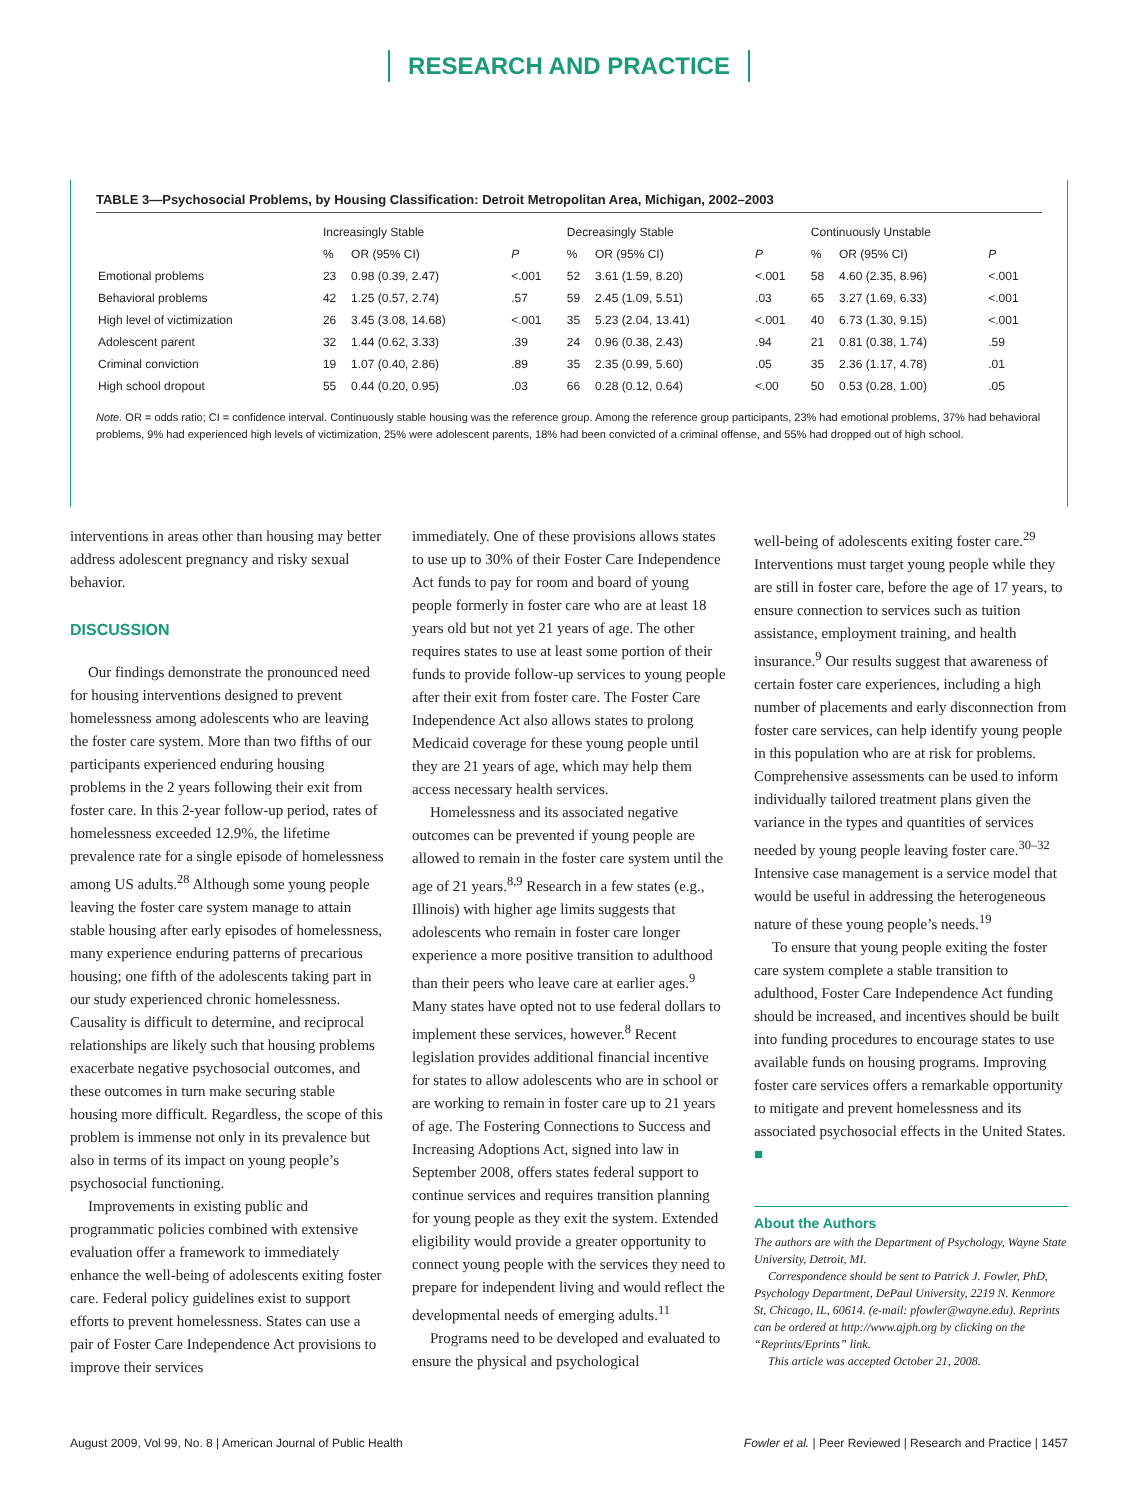RESEARCH AND PRACTICE
TABLE 3—Psychosocial Problems, by Housing Classification: Detroit Metropolitan Area, Michigan, 2002–2003
| | Increasingly Stable | | | Decreasingly Stable | | | Continuously Unstable | | |
| --- | --- | --- | --- | --- | --- | --- | --- | --- | --- |
| | % | OR (95% CI) | P | % | OR (95% CI) | P | % | OR (95% CI) | P |
| Emotional problems | 23 | 0.98 (0.39, 2.47) | <.001 | 52 | 3.61 (1.59, 8.20) | <.001 | 58 | 4.60 (2.35, 8.96) | <.001 |
| Behavioral problems | 42 | 1.25 (0.57, 2.74) | .57 | 59 | 2.45 (1.09, 5.51) | .03 | 65 | 3.27 (1.69, 6.33) | <.001 |
| High level of victimization | 26 | 3.45 (3.08, 14.68) | <.001 | 35 | 5.23 (2.04, 13.41) | <.001 | 40 | 6.73 (1.30, 9.15) | <.001 |
| Adolescent parent | 32 | 1.44 (0.62, 3.33) | .39 | 24 | 0.96 (0.38, 2.43) | .94 | 21 | 0.81 (0.38, 1.74) | .59 |
| Criminal conviction | 19 | 1.07 (0.40, 2.86) | .89 | 35 | 2.35 (0.99, 5.60) | .05 | 35 | 2.36 (1.17, 4.78) | .01 |
| High school dropout | 55 | 0.44 (0.20, 0.95) | .03 | 66 | 0.28 (0.12, 0.64) | <.00 | 50 | 0.53 (0.28, 1.00) | .05 |
Note. OR = odds ratio; CI = confidence interval. Continuously stable housing was the reference group. Among the reference group participants, 23% had emotional problems, 37% had behavioral problems, 9% had experienced high levels of victimization, 25% were adolescent parents, 18% had been convicted of a criminal offense, and 55% had dropped out of high school.
interventions in areas other than housing may better address adolescent pregnancy and risky sexual behavior.
DISCUSSION
Our findings demonstrate the pronounced need for housing interventions designed to prevent homelessness among adolescents who are leaving the foster care system. More than two fifths of our participants experienced enduring housing problems in the 2 years following their exit from foster care. In this 2-year follow-up period, rates of homelessness exceeded 12.9%, the lifetime prevalence rate for a single episode of homelessness among US adults.<sup>28</sup> Although some young people leaving the foster care system manage to attain stable housing after early episodes of homelessness, many experience enduring patterns of precarious housing; one fifth of the adolescents taking part in our study experienced chronic homelessness. Causality is difficult to determine, and reciprocal relationships are likely such that housing problems exacerbate negative psychosocial outcomes, and these outcomes in turn make securing stable housing more difficult. Regardless, the scope of this problem is immense not only in its prevalence but also in terms of its impact on young people’s psychosocial functioning.
Improvements in existing public and programmatic policies combined with extensive evaluation offer a framework to immediately enhance the well-being of adolescents exiting foster care. Federal policy guidelines exist to support efforts to prevent homelessness. States can use a pair of Foster Care Independence Act provisions to improve their services
immediately. One of these provisions allows states to use up to 30% of their Foster Care Independence Act funds to pay for room and board of young people formerly in foster care who are at least 18 years old but not yet 21 years of age. The other requires states to use at least some portion of their funds to provide follow-up services to young people after their exit from foster care. The Foster Care Independence Act also allows states to prolong Medicaid coverage for these young people until they are 21 years of age, which may help them access necessary health services.
Homelessness and its associated negative outcomes can be prevented if young people are allowed to remain in the foster care system until the age of 21 years.<sup>8,9</sup> Research in a few states (e.g., Illinois) with higher age limits suggests that adolescents who remain in foster care longer experience a more positive transition to adulthood than their peers who leave care at earlier ages.<sup>9</sup> Many states have opted not to use federal dollars to implement these services, however.<sup>8</sup> Recent legislation provides additional financial incentive for states to allow adolescents who are in school or are working to remain in foster care up to 21 years of age. The Fostering Connections to Success and Increasing Adoptions Act, signed into law in September 2008, offers states federal support to continue services and requires transition planning for young people as they exit the system. Extended eligibility would provide a greater opportunity to connect young people with the services they need to prepare for independent living and would reflect the developmental needs of emerging adults.<sup>11</sup>
Programs need to be developed and evaluated to ensure the physical and psychological
well-being of adolescents exiting foster care.<sup>29</sup> Interventions must target young people while they are still in foster care, before the age of 17 years, to ensure connection to services such as tuition assistance, employment training, and health insurance.<sup>9</sup> Our results suggest that awareness of certain foster care experiences, including a high number of placements and early disconnection from foster care services, can help identify young people in this population who are at risk for problems. Comprehensive assessments can be used to inform individually tailored treatment plans given the variance in the types and quantities of services needed by young people leaving foster care.<sup>30–32</sup> Intensive case management is a service model that would be useful in addressing the heterogeneous nature of these young people’s needs.<sup>19</sup>
To ensure that young people exiting the foster care system complete a stable transition to adulthood, Foster Care Independence Act funding should be increased, and incentives should be built into funding procedures to encourage states to use available funds on housing programs. Improving foster care services offers a remarkable opportunity to mitigate and prevent homelessness and its associated psychosocial effects in the United States. ■
About the Authors
The authors are with the Department of Psychology, Wayne State University, Detroit, MI.
Correspondence should be sent to Patrick J. Fowler, PhD, Psychology Department, DePaul University, 2219 N. Kenmore St, Chicago, IL, 60614. (e-mail: pfowler@wayne.edu). Reprints can be ordered at http://www.ajph.org by clicking on the “Reprints/Eprints” link.
This article was accepted October 21, 2008.
August 2009, Vol 99, No. 8 | American Journal of Public Health Fowler et al. | Peer Reviewed | Research and Practice | 1457